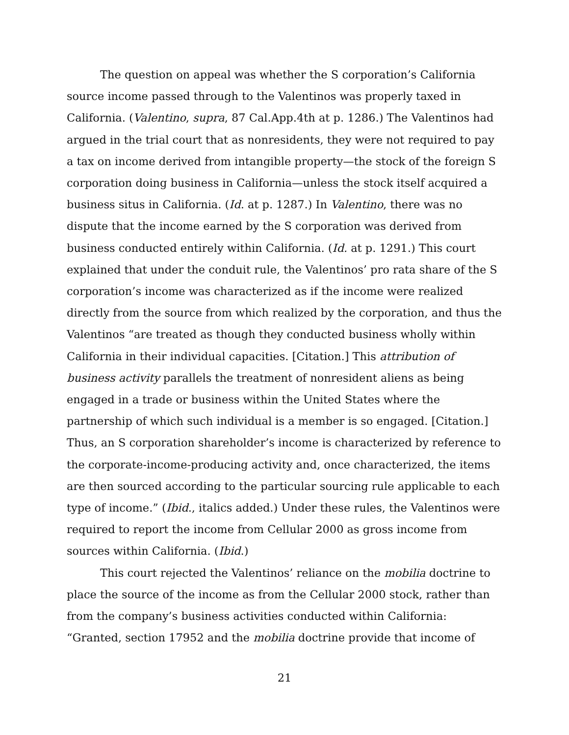The question on appeal was whether the S corporation’s California source income passed through to the Valentinos was properly taxed in California. (Valentino, supra, 87 Cal.App.4th at p. 1286.) The Valentinos had argued in the trial court that as nonresidents, they were not required to pay a tax on income derived from intangible property—the stock of the foreign S corporation doing business in California—unless the stock itself acquired a business situs in California. (Id. at p. 1287.) In Valentino, there was no dispute that the income earned by the S corporation was derived from business conducted entirely within California. (Id. at p. 1291.) This court explained that under the conduit rule, the Valentinos’ pro rata share of the S corporation’s income was characterized as if the income were realized directly from the source from which realized by the corporation, and thus the Valentinos “are treated as though they conducted business wholly within California in their individual capacities. [Citation.] This attribution of business activity parallels the treatment of nonresident aliens as being engaged in a trade or business within the United States where the partnership of which such individual is a member is so engaged. [Citation.] Thus, an S corporation shareholder’s income is characterized by reference to the corporate-income-producing activity and, once characterized, the items are then sourced according to the particular sourcing rule applicable to each type of income.” (Ibid., italics added.) Under these rules, the Valentinos were required to report the income from Cellular 2000 as gross income from sources within California. (Ibid.)
This court rejected the Valentinos’ reliance on the mobilia doctrine to place the source of the income as from the Cellular 2000 stock, rather than from the company’s business activities conducted within California: “Granted, section 17952 and the mobilia doctrine provide that income of
21